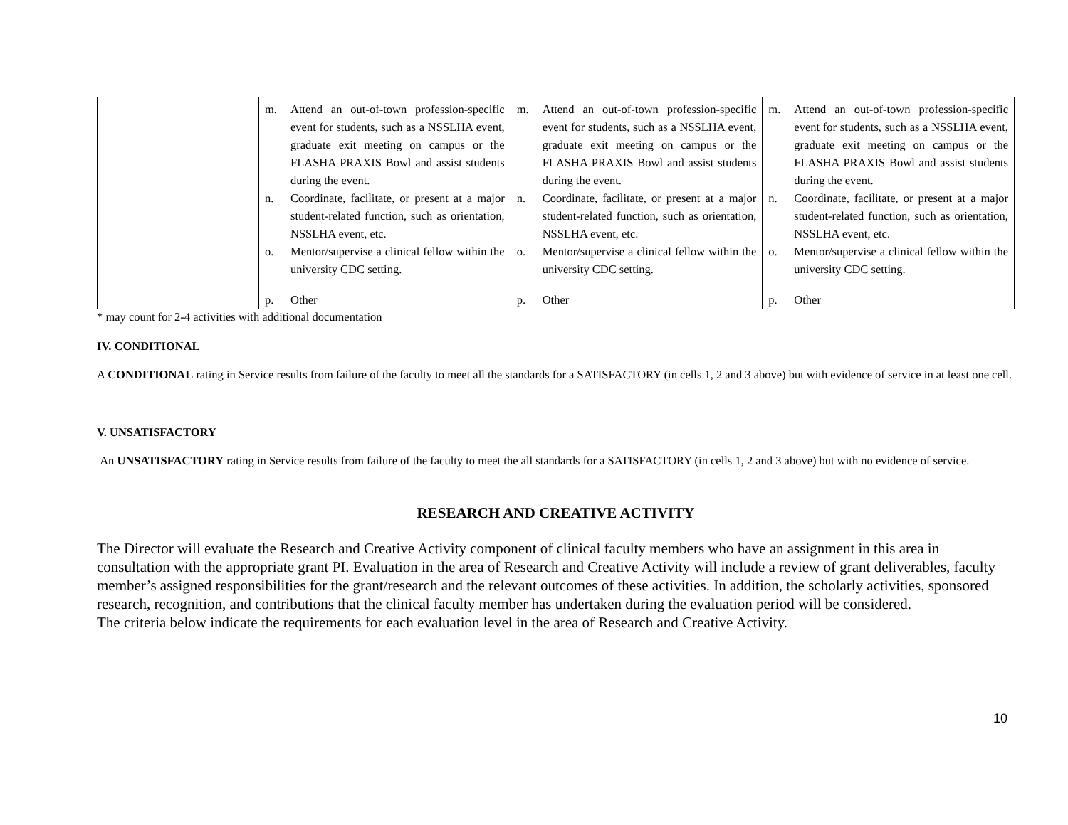| | m. Attend an out-of-town profession-specific event for students, such as a NSSLHA event, graduate exit meeting on campus or the FLASHA PRAXIS Bowl and assist students during the event. n. Coordinate, facilitate, or present at a major student-related function, such as orientation, NSSLHA event, etc. o. Mentor/supervise a clinical fellow within the university CDC setting. p. Other | m. Attend an out-of-town profession-specific event for students, such as a NSSLHA event, graduate exit meeting on campus or the FLASHA PRAXIS Bowl and assist students during the event. n. Coordinate, facilitate, or present at a major student-related function, such as orientation, NSSLHA event, etc. o. Mentor/supervise a clinical fellow within the university CDC setting. p. Other | m. Attend an out-of-town profession-specific event for students, such as a NSSLHA event, graduate exit meeting on campus or the FLASHA PRAXIS Bowl and assist students during the event. n. Coordinate, facilitate, or present at a major student-related function, such as orientation, NSSLHA event, etc. o. Mentor/supervise a clinical fellow within the university CDC setting. p. Other |
* may count for 2-4 activities with additional documentation
IV. CONDITIONAL
A CONDITIONAL rating in Service results from failure of the faculty to meet all the standards for a SATISFACTORY (in cells 1, 2 and 3 above) but with evidence of service in at least one cell.
V. UNSATISFACTORY
An UNSATISFACTORY rating in Service results from failure of the faculty to meet the all standards for a SATISFACTORY (in cells 1, 2 and 3 above) but with no evidence of service.
RESEARCH AND CREATIVE ACTIVITY
The Director will evaluate the Research and Creative Activity component of clinical faculty members who have an assignment in this area in consultation with the appropriate grant PI. Evaluation in the area of Research and Creative Activity will include a review of grant deliverables, faculty member’s assigned responsibilities for the grant/research and the relevant outcomes of these activities. In addition, the scholarly activities, sponsored research, recognition, and contributions that the clinical faculty member has undertaken during the evaluation period will be considered.
The criteria below indicate the requirements for each evaluation level in the area of Research and Creative Activity.
10